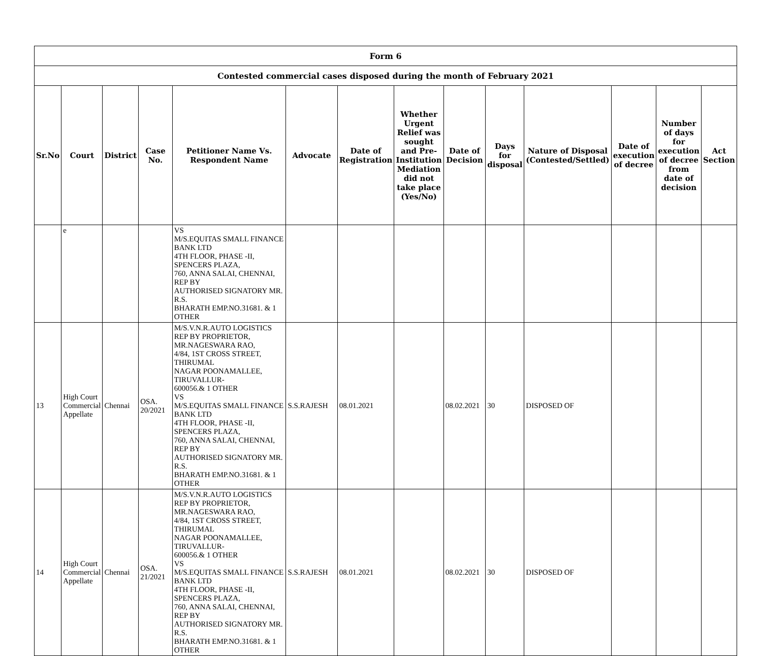| Form 6 | | | | | | | | | | | | | |
| --- | --- | --- | --- | --- | --- | --- | --- | --- | --- | --- | --- | --- | --- |
| Contested commercial cases disposed during the month of February 2021 | | | | | | | | | | | | | |
| Sr.No | Court | District | Case No. | Petitioner Name Vs. Respondent Name | Advocate | Date of Registration | Whether Urgent Relief was sought and Pre-Institution Mediation did not take place (Yes/No) | Date of Decision | Days for disposal | Nature of Disposal (Contested/Settled) | Date of execution of decree | Number of days for execution of decree from date of decision | Act Section |
| | e | | | VS M/S.EQUITAS SMALL FINANCE BANK LTD 4TH FLOOR, PHASE -II, SPENCERS PLAZA, 760, ANNA SALAI, CHENNAI, REP BY AUTHORISED SIGNATORY MR. R.S. BHARATH EMP.NO.31681. & 1 OTHER | | | | | | | | | |
| 13 | High Court Commercial Appellate | Chennai | OSA. 20/2021 | M/S.V.N.R.AUTO LOGISTICS REP BY PROPRIETOR, MR.NAGESWARA RAO, 4/84, 1ST CROSS STREET, THIRUMAL NAGAR POONAMALLEE, TIRUVALLUR- 600056.& 1 OTHER VS M/S.EQUITAS SMALL FINANCE BANK LTD 4TH FLOOR, PHASE -II, SPENCERS PLAZA, 760, ANNA SALAI, CHENNAI, REP BY AUTHORISED SIGNATORY MR. R.S. BHARATH EMP.NO.31681. & 1 OTHER | S.S.RAJESH | 08.01.2021 | | 08.02.2021 | 30 | DISPOSED OF | | | |
| 14 | High Court Commercial Appellate | Chennai | OSA. 21/2021 | M/S.V.N.R.AUTO LOGISTICS REP BY PROPRIETOR, MR.NAGESWARA RAO, 4/84, 1ST CROSS STREET, THIRUMAL NAGAR POONAMALLEE, TIRUVALLUR- 600056.& 1 OTHER VS M/S.EQUITAS SMALL FINANCE BANK LTD 4TH FLOOR, PHASE -II, SPENCERS PLAZA, 760, ANNA SALAI, CHENNAI, REP BY AUTHORISED SIGNATORY MR. R.S. BHARATH EMP.NO.31681. & 1 OTHER | S.S.RAJESH | 08.01.2021 | | 08.02.2021 | 30 | DISPOSED OF | | | |